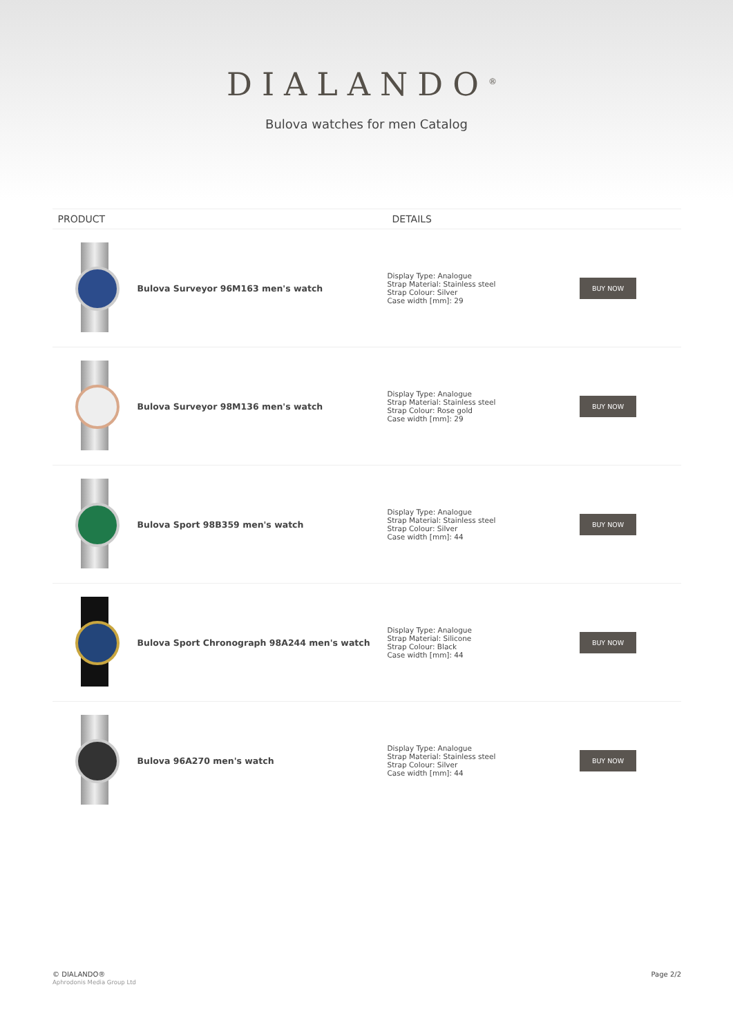DIALANDO<sup>®</sup>
Bulova watches for men Catalog
| PRODUCT | | DETAILS | |
| --- | --- | --- | --- |
| | Bulova Surveyor 96M163 men's watch | Display Type: Analogue Strap Material: Stainless steel Strap Colour: Silver Case width [mm]: 29 | BUY NOW |
| | Bulova Surveyor 98M136 men's watch | Display Type: Analogue Strap Material: Stainless steel Strap Colour: Rose gold Case width [mm]: 29 | BUY NOW |
| | Bulova Sport 98B359 men's watch | Display Type: Analogue Strap Material: Stainless steel Strap Colour: Silver Case width [mm]: 44 | BUY NOW |
| | Bulova Sport Chronograph 98A244 men's watch | Display Type: Analogue Strap Material: Silicone Strap Colour: Black Case width [mm]: 44 | BUY NOW |
| | Bulova 96A270 men's watch | Display Type: Analogue Strap Material: Stainless steel Strap Colour: Silver Case width [mm]: 44 | BUY NOW |
© DIALANDO®
Aphrodonis Media Group Ltd
Page 2/2